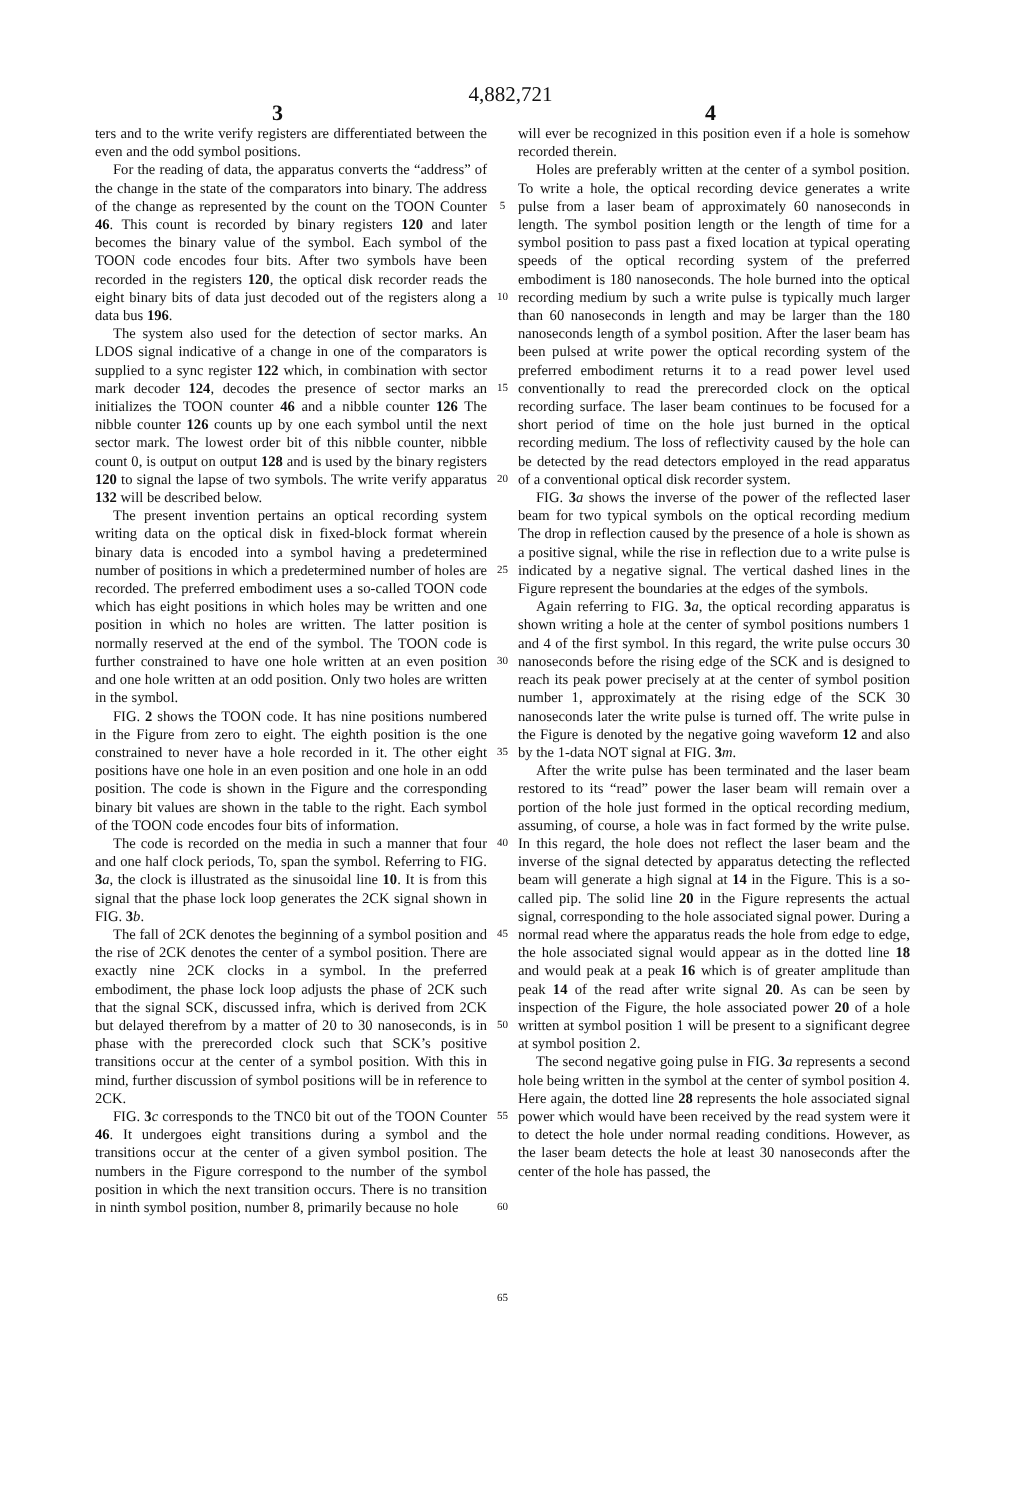4,882,721
3 4
ters and to the write verify registers are differentiated between the even and the odd symbol positions.
For the reading of data, the apparatus converts the “address” of the change in the state of the comparators into binary. The address of the change as represented by the count on the TOON Counter 46. This count is recorded by binary registers 120 and later becomes the binary value of the symbol. Each symbol of the TOON code encodes four bits. After two symbols have been recorded in the registers 120, the optical disk recorder reads the eight binary bits of data just decoded out of the registers along a data bus 196.
The system also used for the detection of sector marks. An LDOS signal indicative of a change in one of the comparators is supplied to a sync register 122 which, in combination with sector mark decoder 124, decodes the presence of sector marks an initializes the TOON counter 46 and a nibble counter 126 The nibble counter 126 counts up by one each symbol until the next sector mark. The lowest order bit of this nibble counter, nibble count 0, is output on output 128 and is used by the binary registers 120 to signal the lapse of two symbols. The write verify apparatus 132 will be described below.
The present invention pertains an optical recording system writing data on the optical disk in fixed-block format wherein binary data is encoded into a symbol having a predetermined number of positions in which a predetermined number of holes are recorded. The preferred embodiment uses a so-called TOON code which has eight positions in which holes may be written and one position in which no holes are written. The latter position is normally reserved at the end of the symbol. The TOON code is further constrained to have one hole written at an even position and one hole written at an odd position. Only two holes are written in the symbol.
FIG. 2 shows the TOON code. It has nine positions numbered in the Figure from zero to eight. The eighth position is the one constrained to never have a hole recorded in it. The other eight positions have one hole in an even position and one hole in an odd position. The code is shown in the Figure and the corresponding binary bit values are shown in the table to the right. Each symbol of the TOON code encodes four bits of information.
The code is recorded on the media in such a manner that four and one half clock periods, To, span the symbol. Referring to FIG. 3 a, the clock is illustrated as the sinusoidal line 10. It is from this signal that the phase lock loop generates the 2CK signal shown in FIG. 3 b.
The fall of 2CK denotes the beginning of a symbol position and the rise of 2CK denotes the center of a symbol position. There are exactly nine 2CK clocks in a symbol. In the preferred embodiment, the phase lock loop adjusts the phase of 2CK such that the signal SCK, discussed infra, which is derived from 2CK but delayed therefrom by a matter of 20 to 30 nanoseconds, is in phase with the prerecorded clock such that SCK’s positive transitions occur at the center of a symbol position. With this in mind, further discussion of symbol positions will be in reference to 2CK.
FIG. 3 c corresponds to the TNC0 bit out of the TOON Counter 46. It undergoes eight transitions during a symbol and the transitions occur at the center of a given symbol position. The numbers in the Figure correspond to the number of the symbol position in which the next transition occurs. There is no transition in ninth symbol position, number 8, primarily because no hole
5
10
15
20
25
30
35
40
45
50
55
60
65
will ever be recognized in this position even if a hole is somehow recorded therein.
Holes are preferably written at the center of a symbol position. To write a hole, the optical recording device generates a write pulse from a laser beam of approximately 60 nanoseconds in length. The symbol position length or the length of time for a symbol position to pass past a fixed location at typical operating speeds of the optical recording system of the preferred embodiment is 180 nanoseconds. The hole burned into the optical recording medium by such a write pulse is typically much larger than 60 nanoseconds in length and may be larger than the 180 nanoseconds length of a symbol position. After the laser beam has been pulsed at write power the optical recording system of the preferred embodiment returns it to a read power level used conventionally to read the prerecorded clock on the optical recording surface. The laser beam continues to be focused for a short period of time on the hole just burned in the optical recording medium. The loss of reflectivity caused by the hole can be detected by the read detectors employed in the read apparatus of a conventional optical disk recorder system.
FIG. 3 a shows the inverse of the power of the reflected laser beam for two typical symbols on the optical recording medium The drop in reflection caused by the presence of a hole is shown as a positive signal, while the rise in reflection due to a write pulse is indicated by a negative signal. The vertical dashed lines in the Figure represent the boundaries at the edges of the symbols.
Again referring to FIG. 3 a, the optical recording apparatus is shown writing a hole at the center of symbol positions numbers 1 and 4 of the first symbol. In this regard, the write pulse occurs 30 nanoseconds before the rising edge of the SCK and is designed to reach its peak power precisely at at the center of symbol position number 1, approximately at the rising edge of the SCK 30 nanoseconds later the write pulse is turned off. The write pulse in the Figure is denoted by the negative going waveform 12 and also by the 1-data NOT signal at FIG. 3 m.
After the write pulse has been terminated and the laser beam restored to its “read” power the laser beam will remain over a portion of the hole just formed in the optical recording medium, assuming, of course, a hole was in fact formed by the write pulse. In this regard, the hole does not reflect the laser beam and the inverse of the signal detected by apparatus detecting the reflected beam will generate a high signal at 14 in the Figure. This is a so-called pip. The solid line 20 in the Figure represents the actual signal, corresponding to the hole associated signal power. During a normal read where the apparatus reads the hole from edge to edge, the hole associated signal would appear as in the dotted line 18 and would peak at a peak 16 which is of greater amplitude than peak 14 of the read after write signal 20. As can be seen by inspection of the Figure, the hole associated power 20 of a hole written at symbol position 1 will be present to a significant degree at symbol position 2.
The second negative going pulse in FIG. 3 a represents a second hole being written in the symbol at the center of symbol position 4. Here again, the dotted line 28 represents the hole associated signal power which would have been received by the read system were it to detect the hole under normal reading conditions. However, as the laser beam detects the hole at least 30 nanoseconds after the center of the hole has passed, the